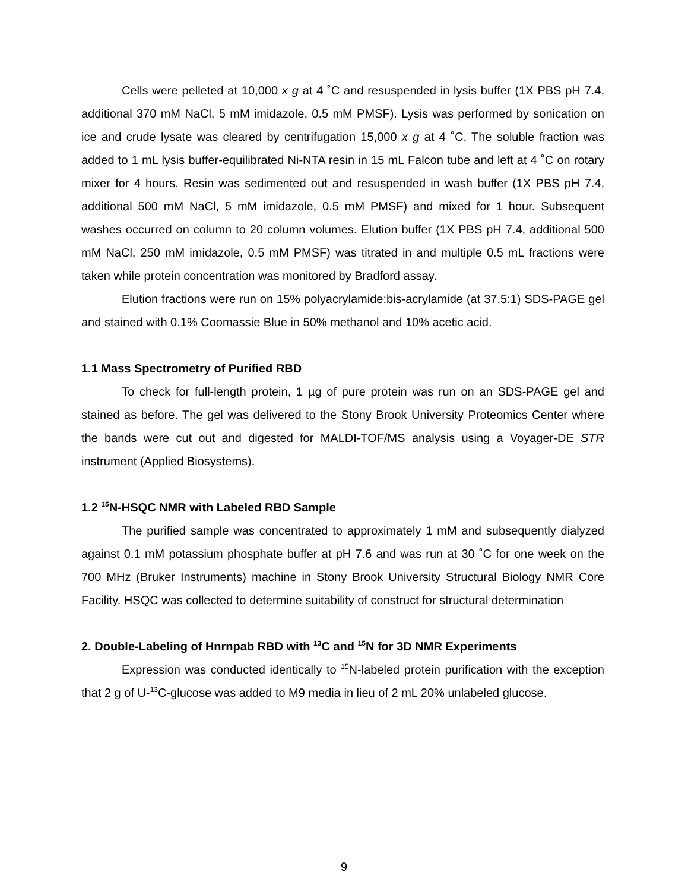Cells were pelleted at 10,000 x g at 4 ˚C and resuspended in lysis buffer (1X PBS pH 7.4, additional 370 mM NaCl, 5 mM imidazole, 0.5 mM PMSF). Lysis was performed by sonication on ice and crude lysate was cleared by centrifugation 15,000 x g at 4 ˚C. The soluble fraction was added to 1 mL lysis buffer-equilibrated Ni-NTA resin in 15 mL Falcon tube and left at 4 ˚C on rotary mixer for 4 hours. Resin was sedimented out and resuspended in wash buffer (1X PBS pH 7.4, additional 500 mM NaCl, 5 mM imidazole, 0.5 mM PMSF) and mixed for 1 hour. Subsequent washes occurred on column to 20 column volumes. Elution buffer (1X PBS pH 7.4, additional 500 mM NaCl, 250 mM imidazole, 0.5 mM PMSF) was titrated in and multiple 0.5 mL fractions were taken while protein concentration was monitored by Bradford assay.
Elution fractions were run on 15% polyacrylamide:bis-acrylamide (at 37.5:1) SDS-PAGE gel and stained with 0.1% Coomassie Blue in 50% methanol and 10% acetic acid.
1.1 Mass Spectrometry of Purified RBD
To check for full-length protein, 1 µg of pure protein was run on an SDS-PAGE gel and stained as before. The gel was delivered to the Stony Brook University Proteomics Center where the bands were cut out and digested for MALDI-TOF/MS analysis using a Voyager-DE STR instrument (Applied Biosystems).
1.2 <sup>15</sup>N-HSQC NMR with Labeled RBD Sample
The purified sample was concentrated to approximately 1 mM and subsequently dialyzed against 0.1 mM potassium phosphate buffer at pH 7.6 and was run at 30 ˚C for one week on the 700 MHz (Bruker Instruments) machine in Stony Brook University Structural Biology NMR Core Facility. HSQC was collected to determine suitability of construct for structural determination
2. Double-Labeling of Hnrnpab RBD with <sup>13</sup>C and <sup>15</sup>N for 3D NMR Experiments
Expression was conducted identically to <sup>15</sup>N-labeled protein purification with the exception that 2 g of U-<sup>13</sup>C-glucose was added to M9 media in lieu of 2 mL 20% unlabeled glucose.
9